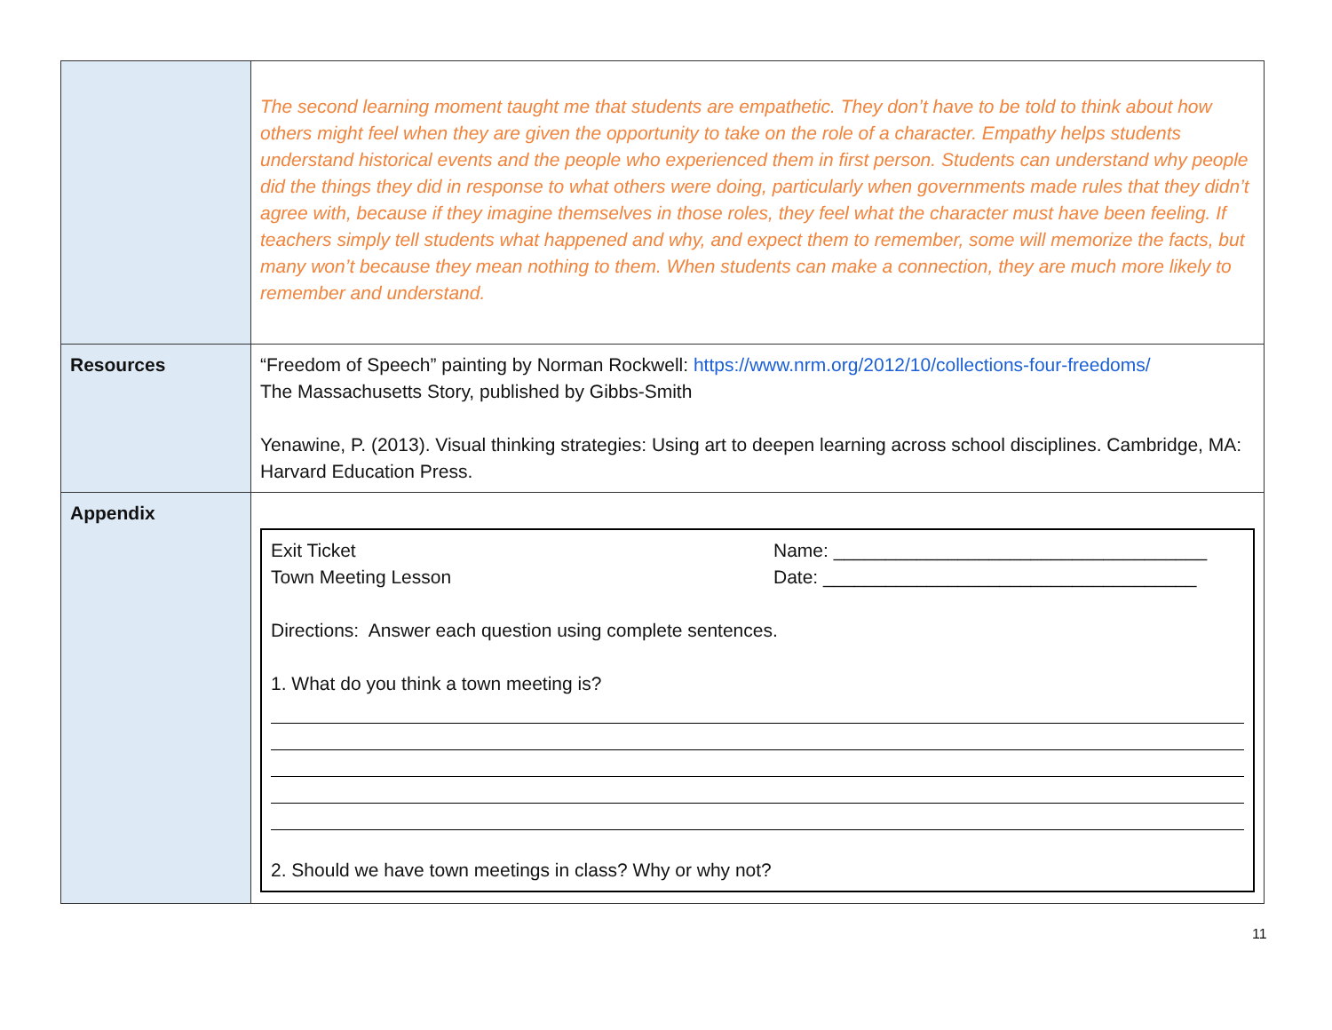| | The second learning moment taught me that students are empathetic. They don’t have to be told to think about how others might feel when they are given the opportunity to take on the role of a character. Empathy helps students understand historical events and the people who experienced them in first person. Students can understand why people did the things they did in response to what others were doing, particularly when governments made rules that they didn’t agree with, because if they imagine themselves in those roles, they feel what the character must have been feeling. If teachers simply tell students what happened and why, and expect them to remember, some will memorize the facts, but many won’t because they mean nothing to them. When students can make a connection, they are much more likely to remember and understand. |
| Resources | “Freedom of Speech” painting by Norman Rockwell: https://www.nrm.org/2012/10/collections-four-freedoms/ The Massachusetts Story, published by Gibbs-Smith Yenawine, P. (2013). Visual thinking strategies: Using art to deepen learning across school disciplines. Cambridge, MA: Harvard Education Press. |
| Appendix | Exit Ticket Name: ____________________________________ Town Meeting Lesson Date: ____________________________________ Directions: Answer each question using complete sentences. 1. What do you think a town meeting is? 2. Should we have town meetings in class? Why or why not? |
11